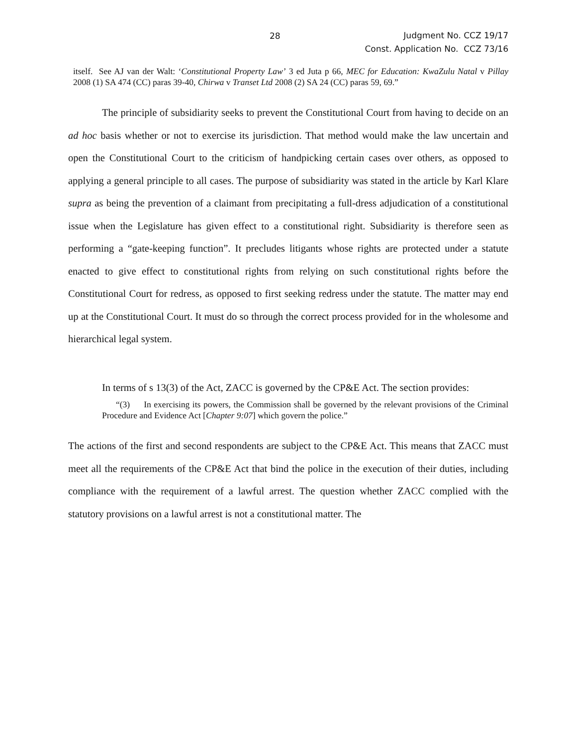28 Judgment No. CCZ 19/17
Const. Application No. CCZ 73/16
itself. See AJ van der Walt: ‘Constitutional Property Law’ 3 ed Juta p 66, MEC for Education: KwaZulu Natal v Pillay 2008 (1) SA 474 (CC) paras 39-40, Chirwa v Transet Ltd 2008 (2) SA 24 (CC) paras 59, 69.”
The principle of subsidiarity seeks to prevent the Constitutional Court from having to decide on an ad hoc basis whether or not to exercise its jurisdiction. That method would make the law uncertain and open the Constitutional Court to the criticism of handpicking certain cases over others, as opposed to applying a general principle to all cases. The purpose of subsidiarity was stated in the article by Karl Klare supra as being the prevention of a claimant from precipitating a full-dress adjudication of a constitutional issue when the Legislature has given effect to a constitutional right. Subsidiarity is therefore seen as performing a “gate-keeping function”. It precludes litigants whose rights are protected under a statute enacted to give effect to constitutional rights from relying on such constitutional rights before the Constitutional Court for redress, as opposed to first seeking redress under the statute. The matter may end up at the Constitutional Court. It must do so through the correct process provided for in the wholesome and hierarchical legal system.
In terms of s 13(3) of the Act, ZACC is governed by the CP&E Act. The section provides:
“(3) In exercising its powers, the Commission shall be governed by the relevant provisions of the Criminal Procedure and Evidence Act [Chapter 9:07] which govern the police.”
The actions of the first and second respondents are subject to the CP&E Act. This means that ZACC must meet all the requirements of the CP&E Act that bind the police in the execution of their duties, including compliance with the requirement of a lawful arrest. The question whether ZACC complied with the statutory provisions on a lawful arrest is not a constitutional matter. The